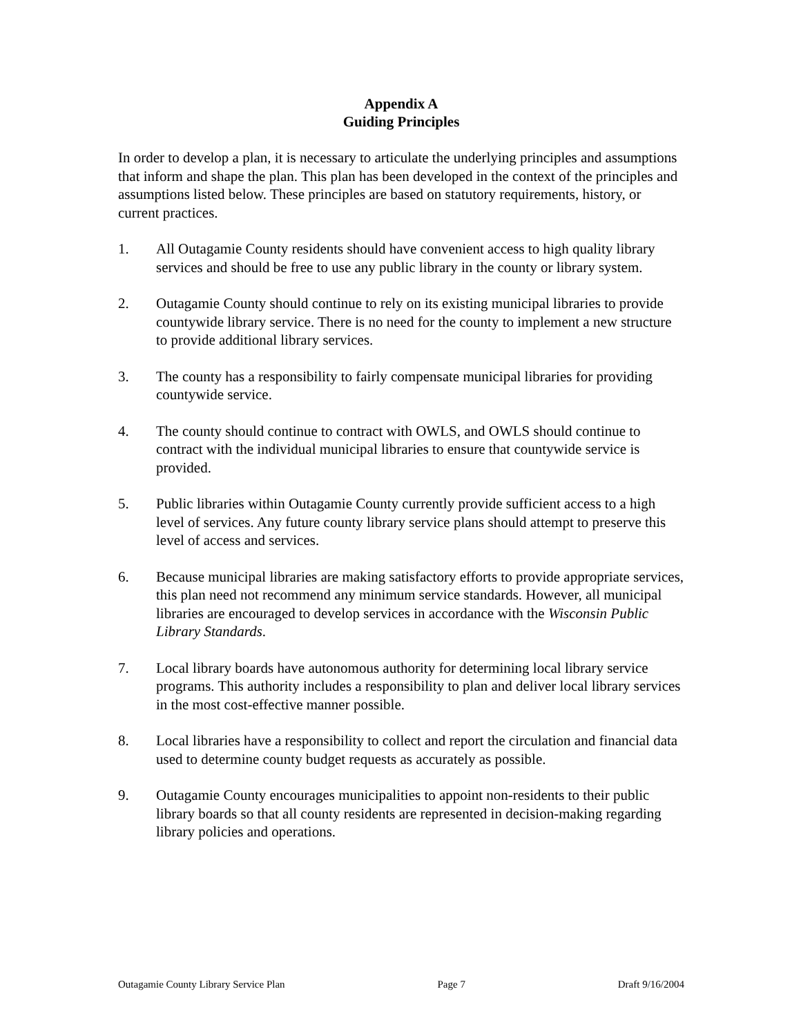Appendix A
Guiding Principles
In order to develop a plan, it is necessary to articulate the underlying principles and assumptions that inform and shape the plan. This plan has been developed in the context of the principles and assumptions listed below. These principles are based on statutory requirements, history, or current practices.
1. All Outagamie County residents should have convenient access to high quality library services and should be free to use any public library in the county or library system.
2. Outagamie County should continue to rely on its existing municipal libraries to provide countywide library service. There is no need for the county to implement a new structure to provide additional library services.
3. The county has a responsibility to fairly compensate municipal libraries for providing countywide service.
4. The county should continue to contract with OWLS, and OWLS should continue to contract with the individual municipal libraries to ensure that countywide service is provided.
5. Public libraries within Outagamie County currently provide sufficient access to a high level of services. Any future county library service plans should attempt to preserve this level of access and services.
6. Because municipal libraries are making satisfactory efforts to provide appropriate services, this plan need not recommend any minimum service standards. However, all municipal libraries are encouraged to develop services in accordance with the Wisconsin Public Library Standards.
7. Local library boards have autonomous authority for determining local library service programs. This authority includes a responsibility to plan and deliver local library services in the most cost-effective manner possible.
8. Local libraries have a responsibility to collect and report the circulation and financial data used to determine county budget requests as accurately as possible.
9. Outagamie County encourages municipalities to appoint non-residents to their public library boards so that all county residents are represented in decision-making regarding library policies and operations.
Outagamie County Library Service Plan Page 7 Draft 9/16/2004